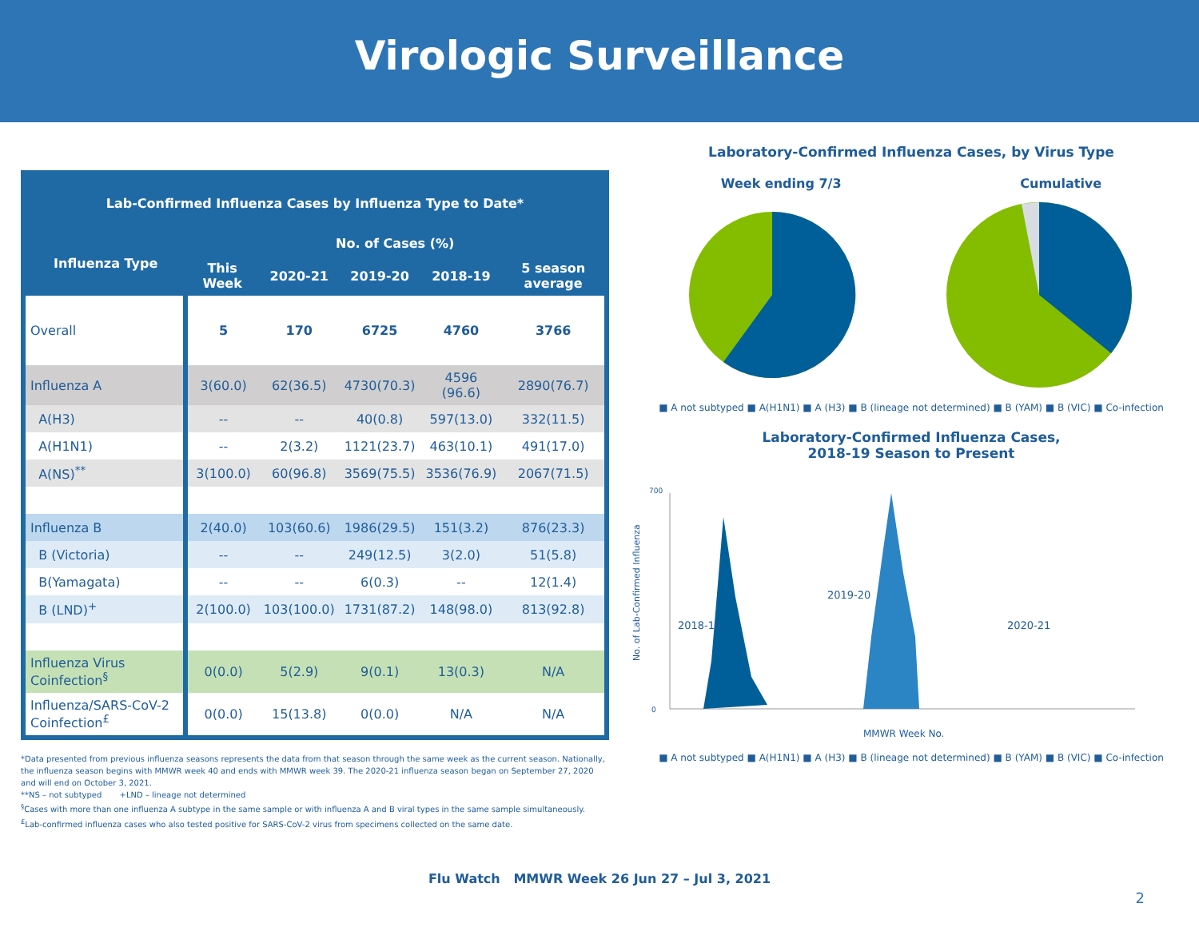Virologic Surveillance
| Lab-Confirmed Influenza Cases by Influenza Type to Date* | | | | | |
| --- | --- | --- | --- | --- | --- |
| Influenza Type | No. of Cases (%) | | | | |
| | This Week | 2020-21 | 2019-20 | 2018-19 | 5 season average |
| Overall | 5 | 170 | 6725 | 4760 | 3766 |
| Influenza A | 3(60.0) | 62(36.5) | 4730(70.3) | 4596 (96.6) | 2890(76.7) |
| A(H3) | -- | -- | 40(0.8) | 597(13.0) | 332(11.5) |
| A(H1N1) | -- | 2(3.2) | 1121(23.7) | 463(10.1) | 491(17.0) |
| A(NS)<sup>**</sup> | 3(100.0) | 60(96.8) | 3569(75.5) | 3536(76.9) | 2067(71.5) |
| Influenza B | 2(40.0) | 103(60.6) | 1986(29.5) | 151(3.2) | 876(23.3) |
| B (Victoria) | -- | -- | 249(12.5) | 3(2.0) | 51(5.8) |
| B(Yamagata) | -- | -- | 6(0.3) | -- | 12(1.4) |
| B (LND)<sup>+</sup> | 2(100.0) | 103(100.0) | 1731(87.2) | 148(98.0) | 813(92.8) |
| Influenza Virus Coinfection<sup>§</sup> | 0(0.0) | 5(2.9) | 9(0.1) | 13(0.3) | N/A |
| Influenza/SARS-CoV-2 Coinfection<sup>£</sup> | 0(0.0) | 15(13.8) | 0(0.0) | N/A | N/A |
*Data presented from previous influenza seasons represents the data from that season through the same week as the current season. Nationally, the influenza season begins with MMWR week 40 and ends with MMWR week 39. The 2020-21 influenza season began on September 27, 2020 and will end on October 3, 2021.
**NS – not subtyped +LND – lineage not determined
<sup>§</sup> Cases with more than one influenza A subtype in the same sample or with influenza A and B viral types in the same sample simultaneously.
<sup>£</sup>Lab-confirmed influenza cases who also tested positive for SARS-CoV-2 virus from specimens collected on the same date.
Laboratory-Confirmed Influenza Cases, by Virus Type
Week ending 7/3 Cumulative
■ A not subtyped ■ A(H1N1) ■ A (H3) ■ B (lineage not determined) ■ B (YAM) ■ B (VIC) ■ Co-infection
Laboratory-Confirmed Influenza Cases,
2018-19 Season to Present
No. of Lab-Confirmed Influenza
0
700
2018-19
2019-20
2020-21
MMWR Week No.
■ A not subtyped ■ A(H1N1) ■ A (H3) ■ B (lineage not determined) ■ B (YAM) ■ B (VIC) ■ Co-infection
Flu Watch MMWR Week 26 Jun 27 – Jul 3, 2021
2